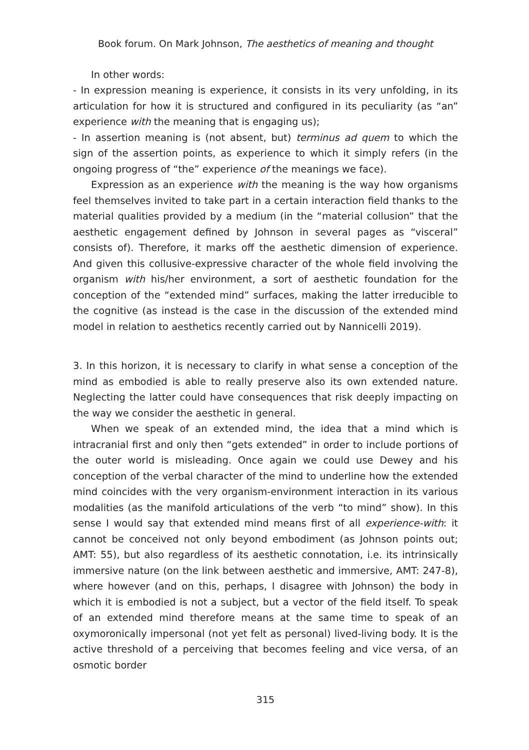Book forum. On Mark Johnson, The aesthetics of meaning and thought
In other words:
- In expression meaning is experience, it consists in its very unfolding, in its articulation for how it is structured and configured in its peculiarity (as “an” experience with the meaning that is engaging us);
- In assertion meaning is (not absent, but) terminus ad quem to which the sign of the assertion points, as experience to which it simply refers (in the ongoing progress of “the” experience of the meanings we face).
Expression as an experience with the meaning is the way how organisms feel themselves invited to take part in a certain interaction field thanks to the material qualities provided by a medium (in the “material collusion” that the aesthetic engagement defined by Johnson in several pages as “visceral” consists of). Therefore, it marks off the aesthetic dimension of experience. And given this collusive-expressive character of the whole field involving the organism with his/her environment, a sort of aesthetic foundation for the conception of the “extended mind” surfaces, making the latter irreducible to the cognitive (as instead is the case in the discussion of the extended mind model in relation to aesthetics recently carried out by Nannicelli 2019).
3. In this horizon, it is necessary to clarify in what sense a conception of the mind as embodied is able to really preserve also its own extended nature. Neglecting the latter could have consequences that risk deeply impacting on the way we consider the aesthetic in general.
When we speak of an extended mind, the idea that a mind which is intracranial first and only then “gets extended” in order to include portions of the outer world is misleading. Once again we could use Dewey and his conception of the verbal character of the mind to underline how the extended mind coincides with the very organism-environment interaction in its various modalities (as the manifold articulations of the verb “to mind” show). In this sense I would say that extended mind means first of all experience-with: it cannot be conceived not only beyond embodiment (as Johnson points out; AMT: 55), but also regardless of its aesthetic connotation, i.e. its intrinsically immersive nature (on the link between aesthetic and immersive, AMT: 247-8), where however (and on this, perhaps, I disagree with Johnson) the body in which it is embodied is not a subject, but a vector of the field itself. To speak of an extended mind therefore means at the same time to speak of an oxymoronically impersonal (not yet felt as personal) lived-living body. It is the active threshold of a perceiving that becomes feeling and vice versa, of an osmotic border
315